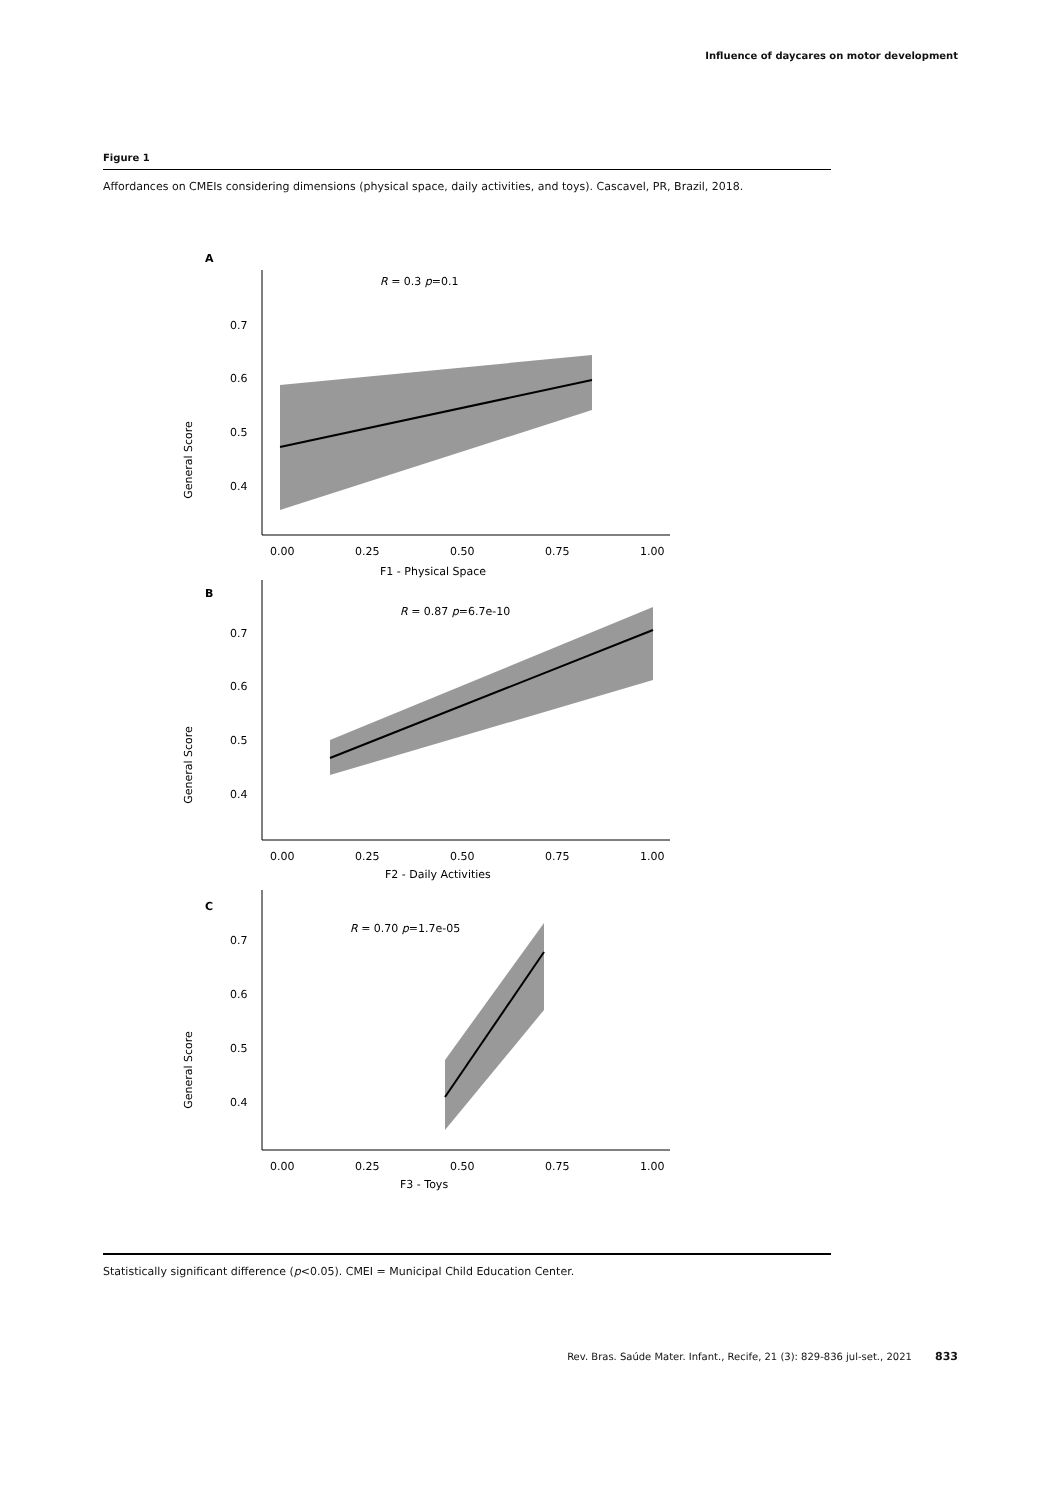Influence of daycares on motor development
Figure 1
Affordances on CMEIs considering dimensions (physical space, daily activities, and toys). Cascavel, PR, Brazil, 2018.
A
R = 0.3 p=0.1
General Score
0.7
0.6
0.5
0.4
0.00
0.25
0.50
0.75
1.00
F1 - Physical Space
B
R = 0.87 p=6.7e-10
General Score
0.7
0.6
0.5
0.4
0.00
0.25
0.50
0.75
1.00
F2 - Daily Activities
C
R = 0.70 p=1.7e-05
General Score
0.7
0.6
0.5
0.4
0.00
0.25
0.50
0.75
1.00
F3 - Toys
Statistically significant difference (p<0.05). CMEI = Municipal Child Education Center.
Rev. Bras. Saúde Mater. Infant., Recife, 21 (3): 829-836 jul-set., 2021 833